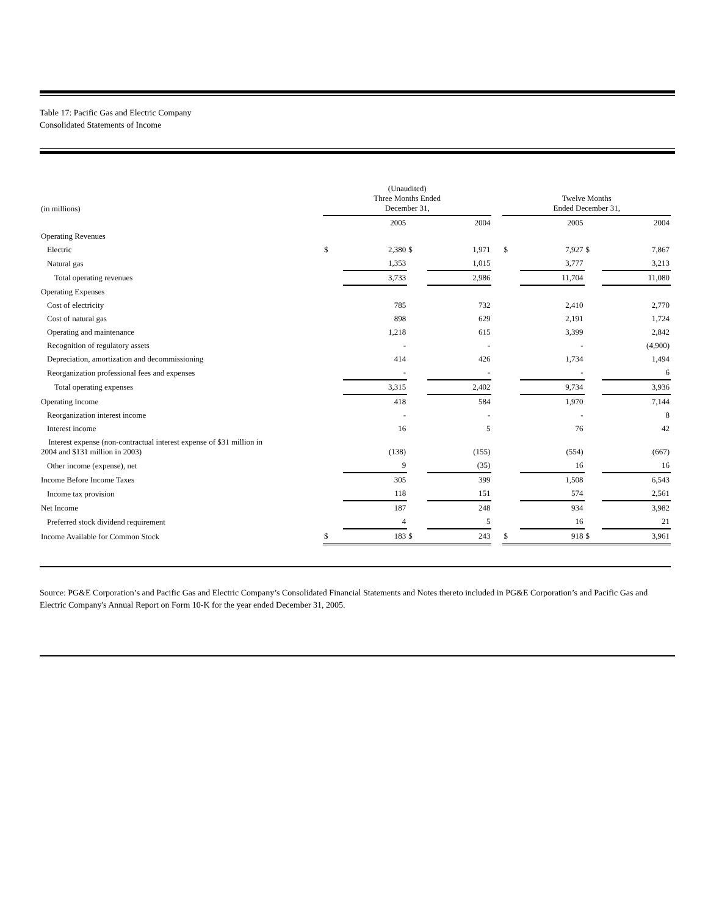Table 17: Pacific Gas and Electric Company
Consolidated Statements of Income
| (in millions) | (Unaudited) Three Months Ended December 31, | | | | | Twelve Months Ended December 31, | | | |
| --- | --- | --- | --- | --- | --- | --- | --- | --- | --- |
| | | 2005 | | 2004 | | | 2005 | | 2004 |
| Operating Revenues | | | | | | | | | |
| Electric | $ | 2,380 | $ | 1,971 | | $ | 7,927 | $ | 7,867 |
| Natural gas | | 1,353 | | 1,015 | | | 3,777 | | 3,213 |
| Total operating revenues | | 3,733 | | 2,986 | | | 11,704 | | 11,080 |
| Operating Expenses | | | | | | | | | |
| Cost of electricity | | 785 | | 732 | | | 2,410 | | 2,770 |
| Cost of natural gas | | 898 | | 629 | | | 2,191 | | 1,724 |
| Operating and maintenance | | 1,218 | | 615 | | | 3,399 | | 2,842 |
| Recognition of regulatory assets | | - | | - | | | - | | (4,900) |
| Depreciation, amortization and decommissioning | | 414 | | 426 | | | 1,734 | | 1,494 |
| Reorganization professional fees and expenses | | - | | - | | | - | | 6 |
| Total operating expenses | | 3,315 | | 2,402 | | | 9,734 | | 3,936 |
| Operating Income | | 418 | | 584 | | | 1,970 | | 7,144 |
| Reorganization interest income | | - | | - | | | - | | 8 |
| Interest income | | 16 | | 5 | | | 76 | | 42 |
| Interest expense (non-contractual interest expense of $31 million in 2004 and $131 million in 2003) | | (138) | | (155) | | | (554) | | (667) |
| Other income (expense), net | | 9 | | (35) | | | 16 | | 16 |
| Income Before Income Taxes | | 305 | | 399 | | | 1,508 | | 6,543 |
| Income tax provision | | 118 | | 151 | | | 574 | | 2,561 |
| Net Income | | 187 | | 248 | | | 934 | | 3,982 |
| Preferred stock dividend requirement | | 4 | | 5 | | | 16 | | 21 |
| Income Available for Common Stock | $ | 183 | $ | 243 | | $ | 918 | $ | 3,961 |
Source: PG&E Corporation’s and Pacific Gas and Electric Company’s Consolidated Financial Statements and Notes thereto included in PG&E Corporation’s and Pacific Gas and Electric Company's Annual Report on Form 10-K for the year ended December 31, 2005.